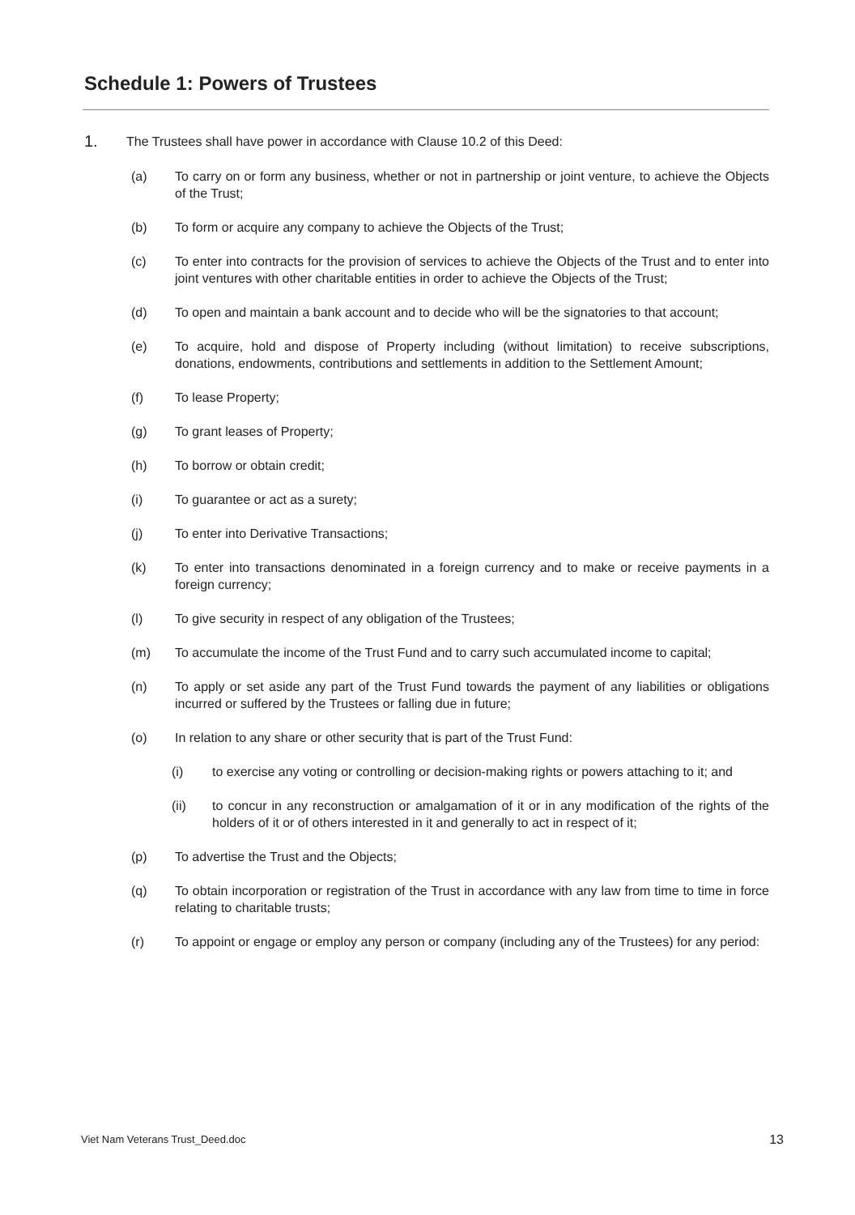Schedule 1: Powers of Trustees
1. The Trustees shall have power in accordance with Clause 10.2 of this Deed:
(a) To carry on or form any business, whether or not in partnership or joint venture, to achieve the Objects of the Trust;
(b) To form or acquire any company to achieve the Objects of the Trust;
(c) To enter into contracts for the provision of services to achieve the Objects of the Trust and to enter into joint ventures with other charitable entities in order to achieve the Objects of the Trust;
(d) To open and maintain a bank account and to decide who will be the signatories to that account;
(e) To acquire, hold and dispose of Property including (without limitation) to receive subscriptions, donations, endowments, contributions and settlements in addition to the Settlement Amount;
(f) To lease Property;
(g) To grant leases of Property;
(h) To borrow or obtain credit;
(i) To guarantee or act as a surety;
(j) To enter into Derivative Transactions;
(k) To enter into transactions denominated in a foreign currency and to make or receive payments in a foreign currency;
(l) To give security in respect of any obligation of the Trustees;
(m) To accumulate the income of the Trust Fund and to carry such accumulated income to capital;
(n) To apply or set aside any part of the Trust Fund towards the payment of any liabilities or obligations incurred or suffered by the Trustees or falling due in future;
(o) In relation to any share or other security that is part of the Trust Fund:
(i) to exercise any voting or controlling or decision-making rights or powers attaching to it; and
(ii) to concur in any reconstruction or amalgamation of it or in any modification of the rights of the holders of it or of others interested in it and generally to act in respect of it;
(p) To advertise the Trust and the Objects;
(q) To obtain incorporation or registration of the Trust in accordance with any law from time to time in force relating to charitable trusts;
(r) To appoint or engage or employ any person or company (including any of the Trustees) for any period:
Viet Nam Veterans Trust_Deed.doc 13